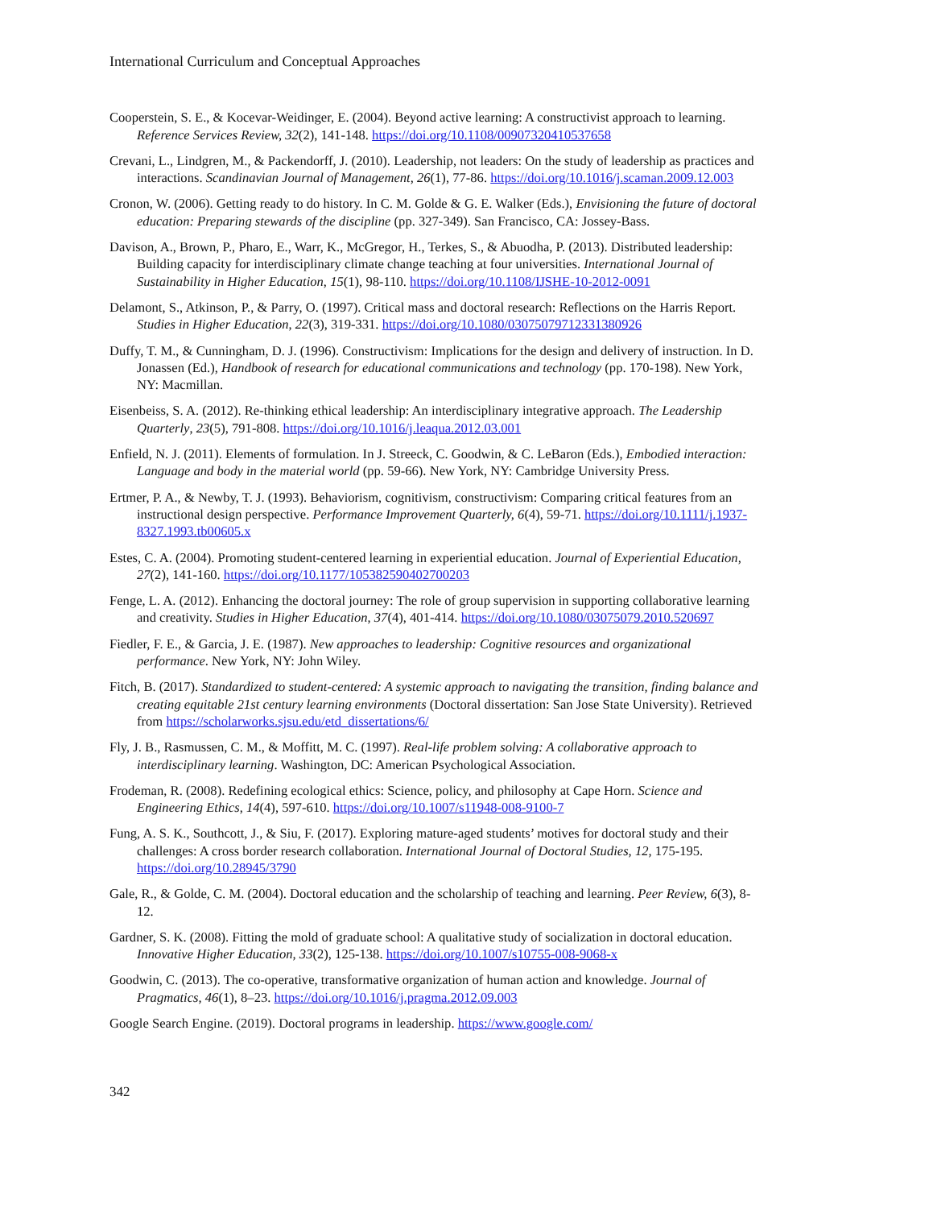International Curriculum and Conceptual Approaches
Cooperstein, S. E., & Kocevar-Weidinger, E. (2004). Beyond active learning: A constructivist approach to learning. Reference Services Review, 32(2), 141-148. https://doi.org/10.1108/00907320410537658
Crevani, L., Lindgren, M., & Packendorff, J. (2010). Leadership, not leaders: On the study of leadership as practices and interactions. Scandinavian Journal of Management, 26(1), 77-86. https://doi.org/10.1016/j.scaman.2009.12.003
Cronon, W. (2006). Getting ready to do history. In C. M. Golde & G. E. Walker (Eds.), Envisioning the future of doctoral education: Preparing stewards of the discipline (pp. 327-349). San Francisco, CA: Jossey-Bass.
Davison, A., Brown, P., Pharo, E., Warr, K., McGregor, H., Terkes, S., & Abuodha, P. (2013). Distributed leadership: Building capacity for interdisciplinary climate change teaching at four universities. International Journal of Sustainability in Higher Education, 15(1), 98-110. https://doi.org/10.1108/IJSHE-10-2012-0091
Delamont, S., Atkinson, P., & Parry, O. (1997). Critical mass and doctoral research: Reflections on the Harris Report. Studies in Higher Education, 22(3), 319-331. https://doi.org/10.1080/03075079712331380926
Duffy, T. M., & Cunningham, D. J. (1996). Constructivism: Implications for the design and delivery of instruction. In D. Jonassen (Ed.), Handbook of research for educational communications and technology (pp. 170-198). New York, NY: Macmillan.
Eisenbeiss, S. A. (2012). Re-thinking ethical leadership: An interdisciplinary integrative approach. The Leadership Quarterly, 23(5), 791-808. https://doi.org/10.1016/j.leaqua.2012.03.001
Enfield, N. J. (2011). Elements of formulation. In J. Streeck, C. Goodwin, & C. LeBaron (Eds.), Embodied interaction: Language and body in the material world (pp. 59-66). New York, NY: Cambridge University Press.
Ertmer, P. A., & Newby, T. J. (1993). Behaviorism, cognitivism, constructivism: Comparing critical features from an instructional design perspective. Performance Improvement Quarterly, 6(4), 59-71. https://doi.org/10.1111/j.1937-8327.1993.tb00605.x
Estes, C. A. (2004). Promoting student-centered learning in experiential education. Journal of Experiential Education, 27(2), 141-160. https://doi.org/10.1177/105382590402700203
Fenge, L. A. (2012). Enhancing the doctoral journey: The role of group supervision in supporting collaborative learning and creativity. Studies in Higher Education, 37(4), 401-414. https://doi.org/10.1080/03075079.2010.520697
Fiedler, F. E., & Garcia, J. E. (1987). New approaches to leadership: Cognitive resources and organizational performance. New York, NY: John Wiley.
Fitch, B. (2017). Standardized to student-centered: A systemic approach to navigating the transition, finding balance and creating equitable 21st century learning environments (Doctoral dissertation: San Jose State University). Retrieved from https://scholarworks.sjsu.edu/etd_dissertations/6/
Fly, J. B., Rasmussen, C. M., & Moffitt, M. C. (1997). Real-life problem solving: A collaborative approach to interdisciplinary learning. Washington, DC: American Psychological Association.
Frodeman, R. (2008). Redefining ecological ethics: Science, policy, and philosophy at Cape Horn. Science and Engineering Ethics, 14(4), 597-610. https://doi.org/10.1007/s11948-008-9100-7
Fung, A. S. K., Southcott, J., & Siu, F. (2017). Exploring mature-aged students’ motives for doctoral study and their challenges: A cross border research collaboration. International Journal of Doctoral Studies, 12, 175-195. https://doi.org/10.28945/3790
Gale, R., & Golde, C. M. (2004). Doctoral education and the scholarship of teaching and learning. Peer Review, 6(3), 8-12.
Gardner, S. K. (2008). Fitting the mold of graduate school: A qualitative study of socialization in doctoral education. Innovative Higher Education, 33(2), 125-138. https://doi.org/10.1007/s10755-008-9068-x
Goodwin, C. (2013). The co-operative, transformative organization of human action and knowledge. Journal of Pragmatics, 46(1), 8–23. https://doi.org/10.1016/j.pragma.2012.09.003
Google Search Engine. (2019). Doctoral programs in leadership. https://www.google.com/
342